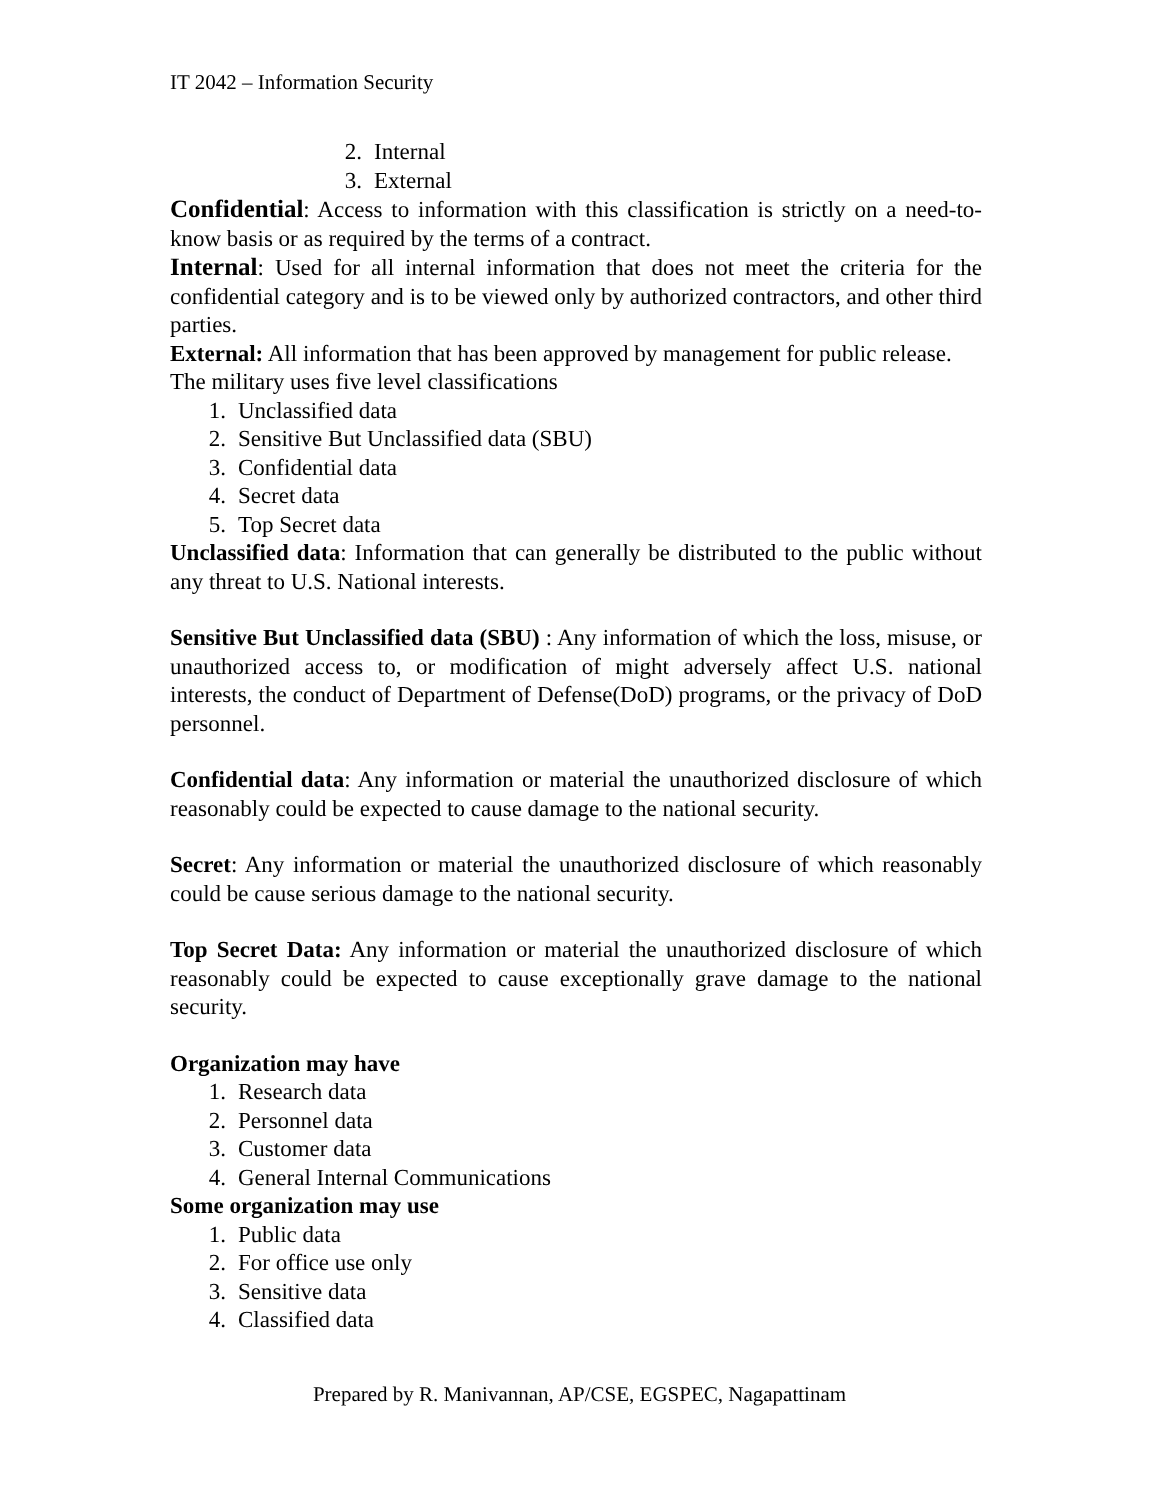IT 2042 – Information Security
2. Internal
3. External
Confidential: Access to information with this classification is strictly on a need-to-know basis or as required by the terms of a contract.
Internal: Used for all internal information that does not meet the criteria for the confidential category and is to be viewed only by authorized contractors, and other third parties.
External: All information that has been approved by management for public release.
The military uses five level classifications
1. Unclassified data
2. Sensitive But Unclassified data (SBU)
3. Confidential data
4. Secret data
5. Top Secret data
Unclassified data: Information that can generally be distributed to the public without any threat to U.S. National interests.
Sensitive But Unclassified data (SBU) : Any information of which the loss, misuse, or unauthorized access to, or modification of might adversely affect U.S. national interests, the conduct of Department of Defense(DoD) programs, or the privacy of DoD personnel.
Confidential data: Any information or material the unauthorized disclosure of which reasonably could be expected to cause damage to the national security.
Secret: Any information or material the unauthorized disclosure of which reasonably could be cause serious damage to the national security.
Top Secret Data: Any information or material the unauthorized disclosure of which reasonably could be expected to cause exceptionally grave damage to the national security.
Organization may have
1. Research data
2. Personnel data
3. Customer data
4. General Internal Communications
Some organization may use
1. Public data
2. For office use only
3. Sensitive data
4. Classified data
Prepared by R. Manivannan, AP/CSE, EGSPEC, Nagapattinam